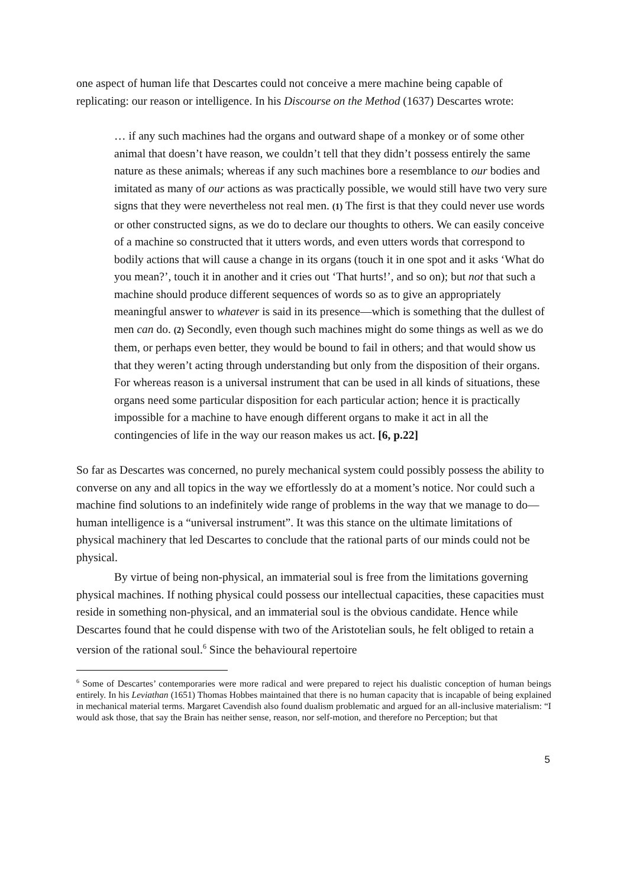one aspect of human life that Descartes could not conceive a mere machine being capable of replicating: our reason or intelligence. In his Discourse on the Method (1637) Descartes wrote:
… if any such machines had the organs and outward shape of a monkey or of some other animal that doesn’t have reason, we couldn’t tell that they didn’t possess entirely the same nature as these animals; whereas if any such machines bore a resemblance to our bodies and imitated as many of our actions as was practically possible, we would still have two very sure signs that they were nevertheless not real men. (1) The first is that they could never use words or other constructed signs, as we do to declare our thoughts to others. We can easily conceive of a machine so constructed that it utters words, and even utters words that correspond to bodily actions that will cause a change in its organs (touch it in one spot and it asks ‘What do you mean?’, touch it in another and it cries out ‘That hurts!’, and so on); but not that such a machine should produce different sequences of words so as to give an appropriately meaningful answer to whatever is said in its presence—which is something that the dullest of men can do. (2) Secondly, even though such machines might do some things as well as we do them, or perhaps even better, they would be bound to fail in others; and that would show us that they weren’t acting through understanding but only from the disposition of their organs. For whereas reason is a universal instrument that can be used in all kinds of situations, these organs need some particular disposition for each particular action; hence it is practically impossible for a machine to have enough different organs to make it act in all the contingencies of life in the way our reason makes us act. [6, p.22]
So far as Descartes was concerned, no purely mechanical system could possibly possess the ability to converse on any and all topics in the way we effortlessly do at a moment’s notice. Nor could such a machine find solutions to an indefinitely wide range of problems in the way that we manage to do—human intelligence is a “universal instrument”. It was this stance on the ultimate limitations of physical machinery that led Descartes to conclude that the rational parts of our minds could not be physical.
By virtue of being non-physical, an immaterial soul is free from the limitations governing physical machines. If nothing physical could possess our intellectual capacities, these capacities must reside in something non-physical, and an immaterial soul is the obvious candidate. Hence while Descartes found that he could dispense with two of the Aristotelian souls, he felt obliged to retain a version of the rational soul.<sup>6</sup> Since the behavioural repertoire
<sup>6</sup> Some of Descartes’ contemporaries were more radical and were prepared to reject his dualistic conception of human beings entirely. In his Leviathan (1651) Thomas Hobbes maintained that there is no human capacity that is incapable of being explained in mechanical material terms. Margaret Cavendish also found dualism problematic and argued for an all-inclusive materialism: “I would ask those, that say the Brain has neither sense, reason, nor self-motion, and therefore no Perception; but that
5